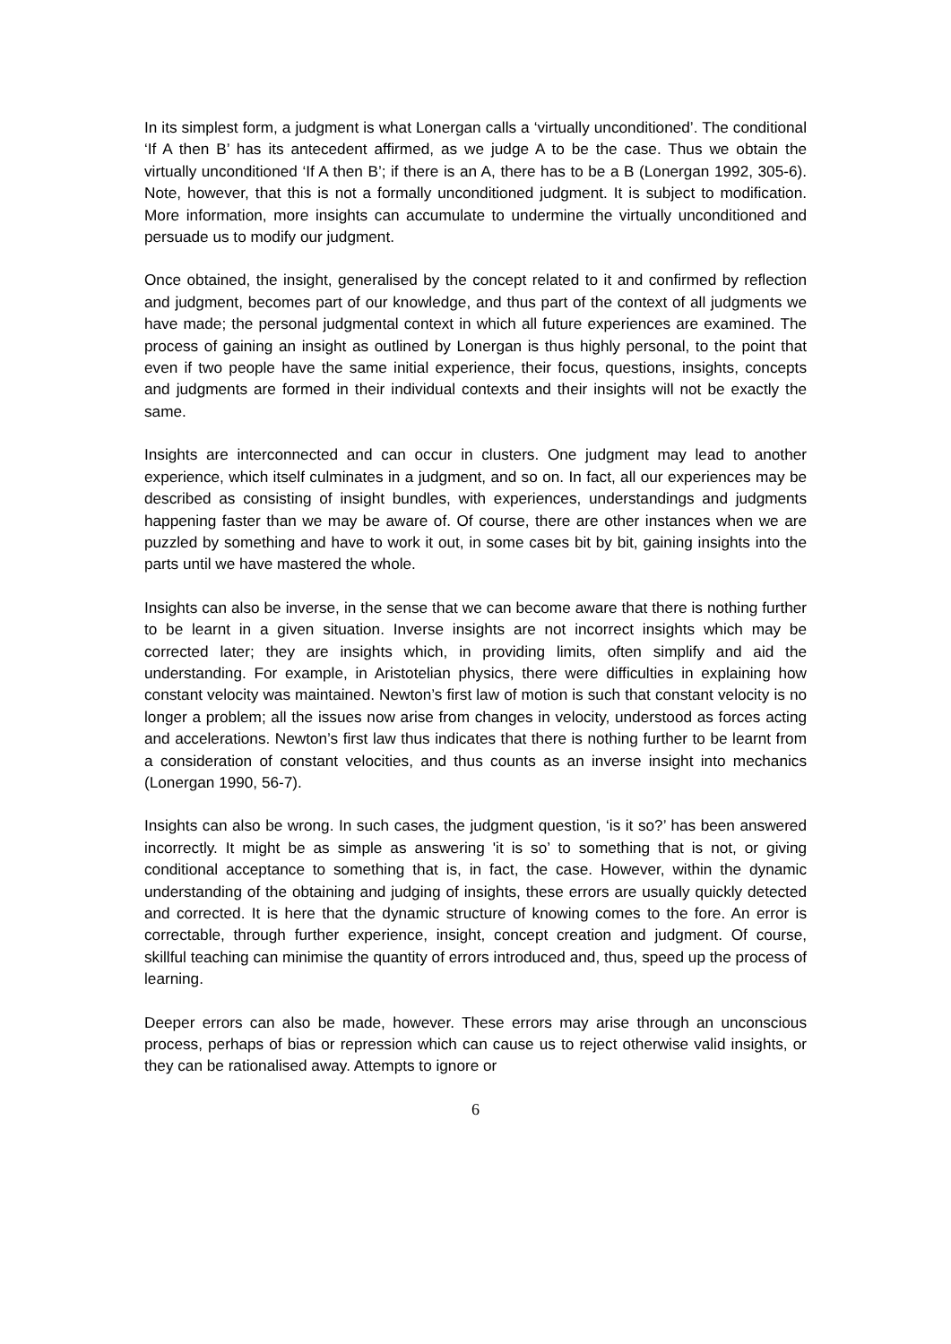In its simplest form, a judgment is what Lonergan calls a ‘virtually unconditioned’. The conditional ‘If A then B’ has its antecedent affirmed, as we judge A to be the case. Thus we obtain the virtually unconditioned ‘If A then B’; if there is an A, there has to be a B (Lonergan 1992, 305-6). Note, however, that this is not a formally unconditioned judgment. It is subject to modification. More information, more insights can accumulate to undermine the virtually unconditioned and persuade us to modify our judgment.
Once obtained, the insight, generalised by the concept related to it and confirmed by reflection and judgment, becomes part of our knowledge, and thus part of the context of all judgments we have made; the personal judgmental context in which all future experiences are examined. The process of gaining an insight as outlined by Lonergan is thus highly personal, to the point that even if two people have the same initial experience, their focus, questions, insights, concepts and judgments are formed in their individual contexts and their insights will not be exactly the same.
Insights are interconnected and can occur in clusters. One judgment may lead to another experience, which itself culminates in a judgment, and so on. In fact, all our experiences may be described as consisting of insight bundles, with experiences, understandings and judgments happening faster than we may be aware of. Of course, there are other instances when we are puzzled by something and have to work it out, in some cases bit by bit, gaining insights into the parts until we have mastered the whole.
Insights can also be inverse, in the sense that we can become aware that there is nothing further to be learnt in a given situation. Inverse insights are not incorrect insights which may be corrected later; they are insights which, in providing limits, often simplify and aid the understanding. For example, in Aristotelian physics, there were difficulties in explaining how constant velocity was maintained. Newton’s first law of motion is such that constant velocity is no longer a problem; all the issues now arise from changes in velocity, understood as forces acting and accelerations. Newton’s first law thus indicates that there is nothing further to be learnt from a consideration of constant velocities, and thus counts as an inverse insight into mechanics (Lonergan 1990, 56-7).
Insights can also be wrong. In such cases, the judgment question, ‘is it so?’ has been answered incorrectly. It might be as simple as answering 'it is so’ to something that is not, or giving conditional acceptance to something that is, in fact, the case. However, within the dynamic understanding of the obtaining and judging of insights, these errors are usually quickly detected and corrected. It is here that the dynamic structure of knowing comes to the fore. An error is correctable, through further experience, insight, concept creation and judgment. Of course, skillful teaching can minimise the quantity of errors introduced and, thus, speed up the process of learning.
Deeper errors can also be made, however. These errors may arise through an unconscious process, perhaps of bias or repression which can cause us to reject otherwise valid insights, or they can be rationalised away. Attempts to ignore or
6